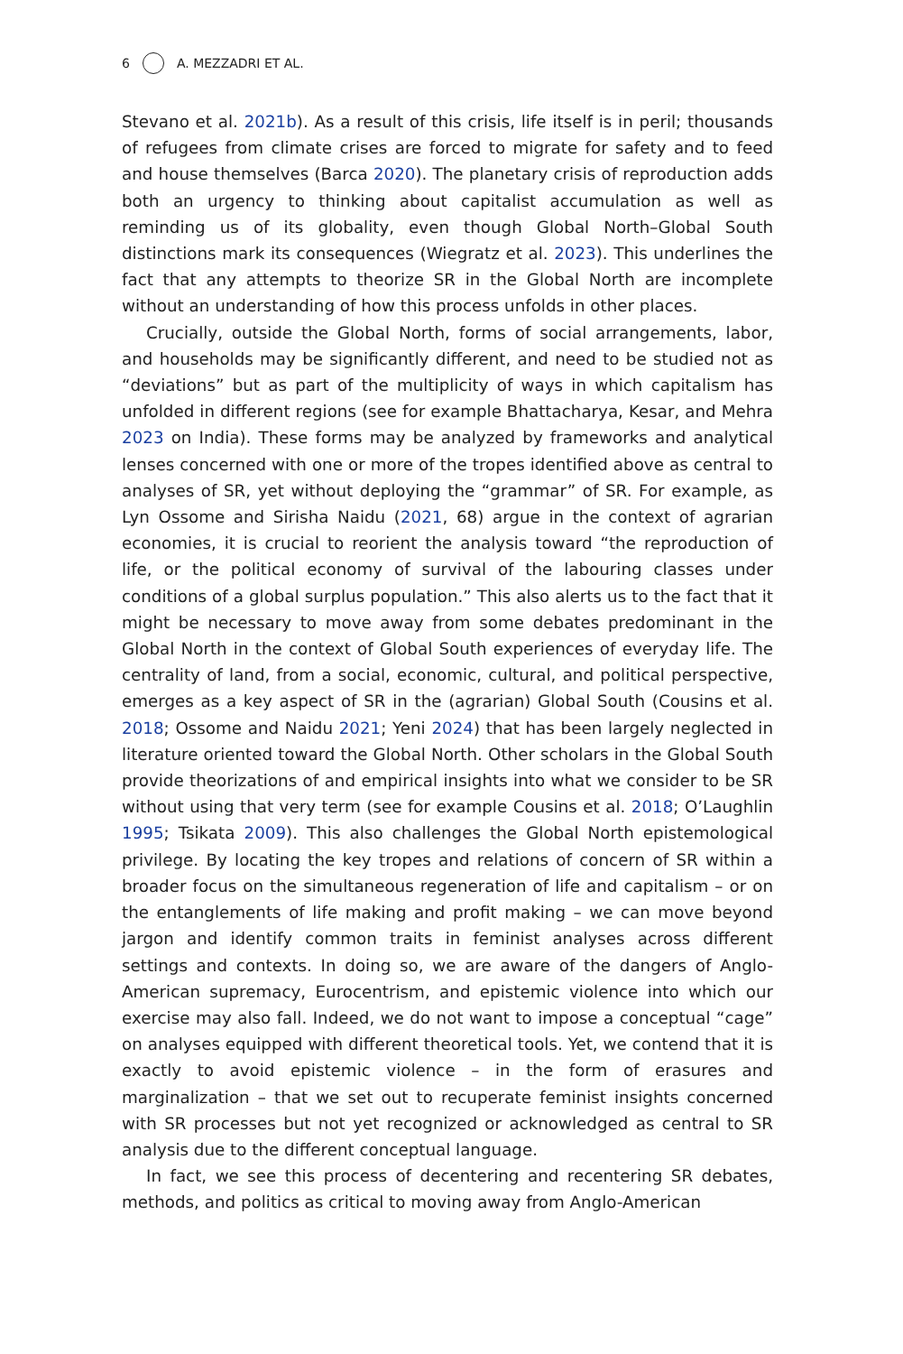6 A. MEZZADRI ET AL.
Stevano et al. 2021b). As a result of this crisis, life itself is in peril; thousands of refugees from climate crises are forced to migrate for safety and to feed and house themselves (Barca 2020). The planetary crisis of reproduction adds both an urgency to thinking about capitalist accumulation as well as reminding us of its globality, even though Global North–Global South distinctions mark its consequences (Wiegratz et al. 2023). This underlines the fact that any attempts to theorize SR in the Global North are incomplete without an understanding of how this process unfolds in other places.
Crucially, outside the Global North, forms of social arrangements, labor, and households may be significantly different, and need to be studied not as “deviations” but as part of the multiplicity of ways in which capitalism has unfolded in different regions (see for example Bhattacharya, Kesar, and Mehra 2023 on India). These forms may be analyzed by frameworks and analytical lenses concerned with one or more of the tropes identified above as central to analyses of SR, yet without deploying the “grammar” of SR. For example, as Lyn Ossome and Sirisha Naidu (2021, 68) argue in the context of agrarian economies, it is crucial to reorient the analysis toward “the reproduction of life, or the political economy of survival of the labouring classes under conditions of a global surplus population.” This also alerts us to the fact that it might be necessary to move away from some debates predominant in the Global North in the context of Global South experiences of everyday life. The centrality of land, from a social, economic, cultural, and political perspective, emerges as a key aspect of SR in the (agrarian) Global South (Cousins et al. 2018; Ossome and Naidu 2021; Yeni 2024) that has been largely neglected in literature oriented toward the Global North. Other scholars in the Global South provide theorizations of and empirical insights into what we consider to be SR without using that very term (see for example Cousins et al. 2018; O’Laughlin 1995; Tsikata 2009). This also challenges the Global North epistemological privilege. By locating the key tropes and relations of concern of SR within a broader focus on the simultaneous regeneration of life and capitalism – or on the entanglements of life making and profit making – we can move beyond jargon and identify common traits in feminist analyses across different settings and contexts. In doing so, we are aware of the dangers of Anglo-American supremacy, Eurocentrism, and epistemic violence into which our exercise may also fall. Indeed, we do not want to impose a conceptual “cage” on analyses equipped with different theoretical tools. Yet, we contend that it is exactly to avoid epistemic violence – in the form of erasures and marginalization – that we set out to recuperate feminist insights concerned with SR processes but not yet recognized or acknowledged as central to SR analysis due to the different conceptual language.
In fact, we see this process of decentering and recentering SR debates, methods, and politics as critical to moving away from Anglo-American